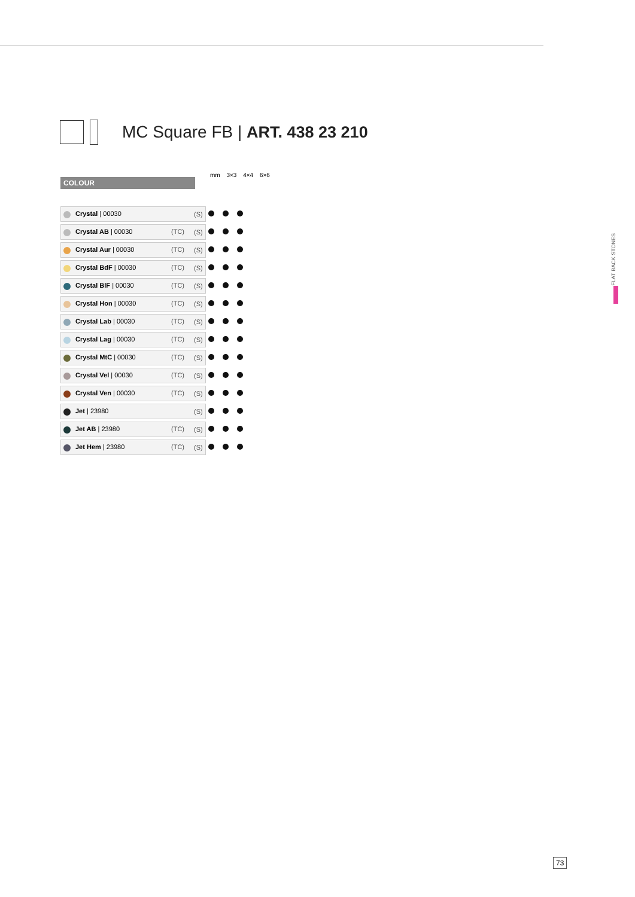MC Square FB | ART. 438 23 210
COLOUR
mm 3×3 4×4 6×6
| Crystal / 00030 | (S) | |
| Crystal AB / 00030 (TC) | (S) | |
| Crystal Aur / 00030 (TC) | (S) | |
| Crystal BdF / 00030 (TC) | (S) | |
| Crystal BlF / 00030 (TC) | (S) | |
| Crystal Hon / 00030 (TC) | (S) | |
| Crystal Lab / 00030 (TC) | (S) | |
| Crystal Lag / 00030 (TC) | (S) | |
| Crystal MtC / 00030 (TC) | (S) | |
| Crystal Vel / 00030 (TC) | (S) | |
| Crystal Ven / 00030 (TC) | (S) | |
| Jet / 23980 | (S) | |
| Jet AB / 23980 (TC) | (S) | |
| Jet Hem / 23980 (TC) | (S) | |
FLAT BACK STONES
73